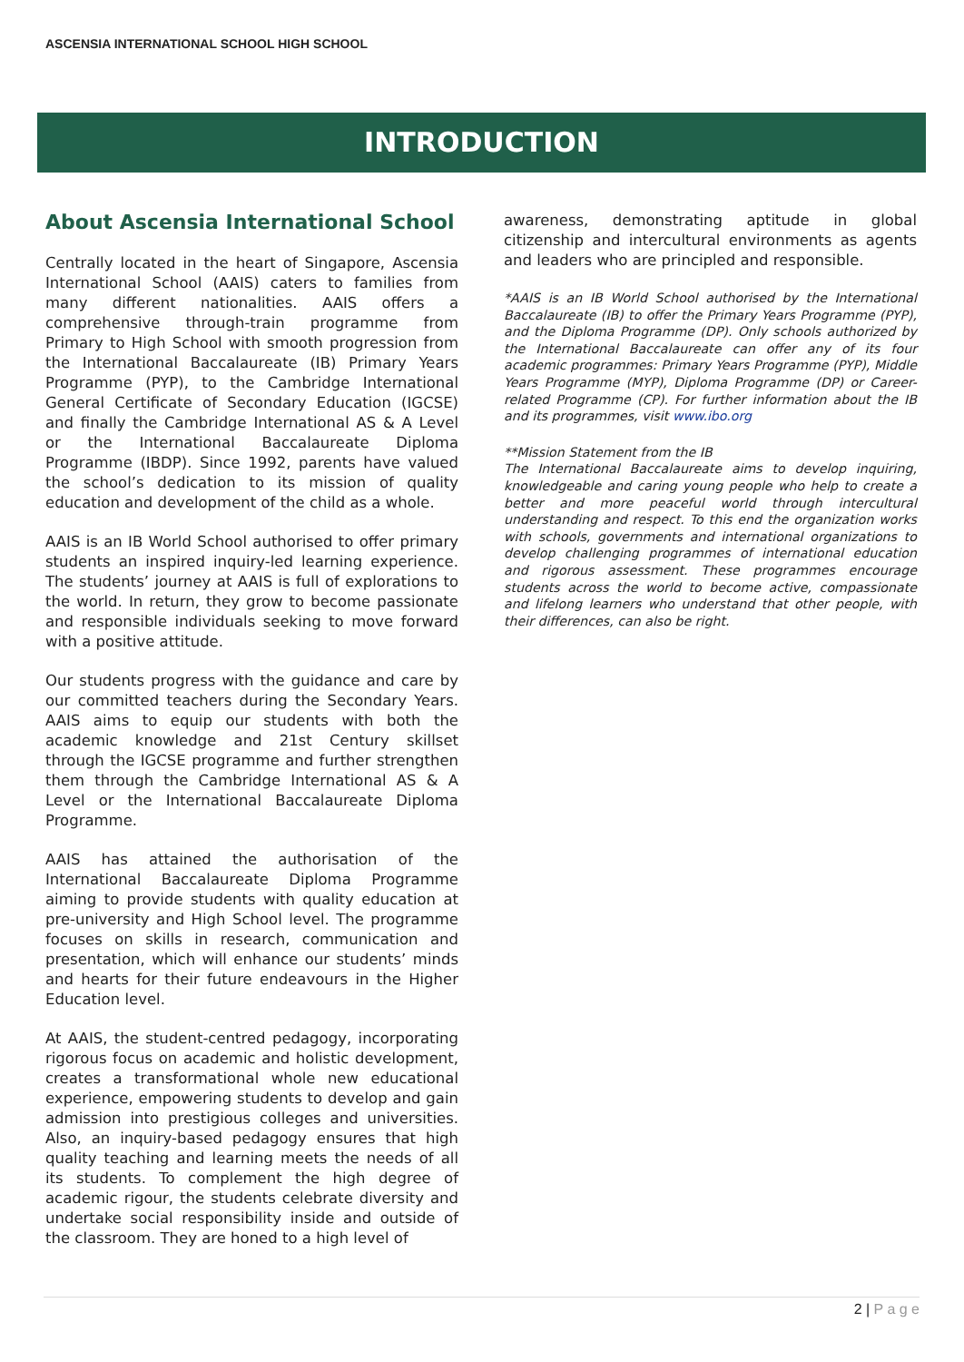ASCENSIA INTERNATIONAL SCHOOL HIGH SCHOOL
INTRODUCTION
About Ascensia International School
Centrally located in the heart of Singapore, Ascensia International School (AAIS) caters to families from many different nationalities. AAIS offers a comprehensive through-train programme from Primary to High School with smooth progression from the International Baccalaureate (IB) Primary Years Programme (PYP), to the Cambridge International General Certificate of Secondary Education (IGCSE) and finally the Cambridge International AS & A Level or the International Baccalaureate Diploma Programme (IBDP). Since 1992, parents have valued the school’s dedication to its mission of quality education and development of the child as a whole.
AAIS is an IB World School authorised to offer primary students an inspired inquiry-led learning experience. The students’ journey at AAIS is full of explorations to the world. In return, they grow to become passionate and responsible individuals seeking to move forward with a positive attitude.
Our students progress with the guidance and care by our committed teachers during the Secondary Years. AAIS aims to equip our students with both the academic knowledge and 21st Century skillset through the IGCSE programme and further strengthen them through the Cambridge International AS & A Level or the International Baccalaureate Diploma Programme.
AAIS has attained the authorisation of the International Baccalaureate Diploma Programme aiming to provide students with quality education at pre-university and High School level. The programme focuses on skills in research, communication and presentation, which will enhance our students’ minds and hearts for their future endeavours in the Higher Education level.
At AAIS, the student-centred pedagogy, incorporating rigorous focus on academic and holistic development, creates a transformational whole new educational experience, empowering students to develop and gain admission into prestigious colleges and universities. Also, an inquiry-based pedagogy ensures that high quality teaching and learning meets the needs of all its students. To complement the high degree of academic rigour, the students celebrate diversity and undertake social responsibility inside and outside of the classroom. They are honed to a high level of
awareness, demonstrating aptitude in global citizenship and intercultural environments as agents and leaders who are principled and responsible.
*AAIS is an IB World School authorised by the International Baccalaureate (IB) to offer the Primary Years Programme (PYP), and the Diploma Programme (DP). Only schools authorized by the International Baccalaureate can offer any of its four academic programmes: Primary Years Programme (PYP), Middle Years Programme (MYP), Diploma Programme (DP) or Career-related Programme (CP). For further information about the IB and its programmes, visit www.ibo.org
**Mission Statement from the IB
The International Baccalaureate aims to develop inquiring, knowledgeable and caring young people who help to create a better and more peaceful world through intercultural understanding and respect. To this end the organization works with schools, governments and international organizations to develop challenging programmes of international education and rigorous assessment. These programmes encourage students across the world to become active, compassionate and lifelong learners who understand that other people, with their differences, can also be right.
2 | P a g e